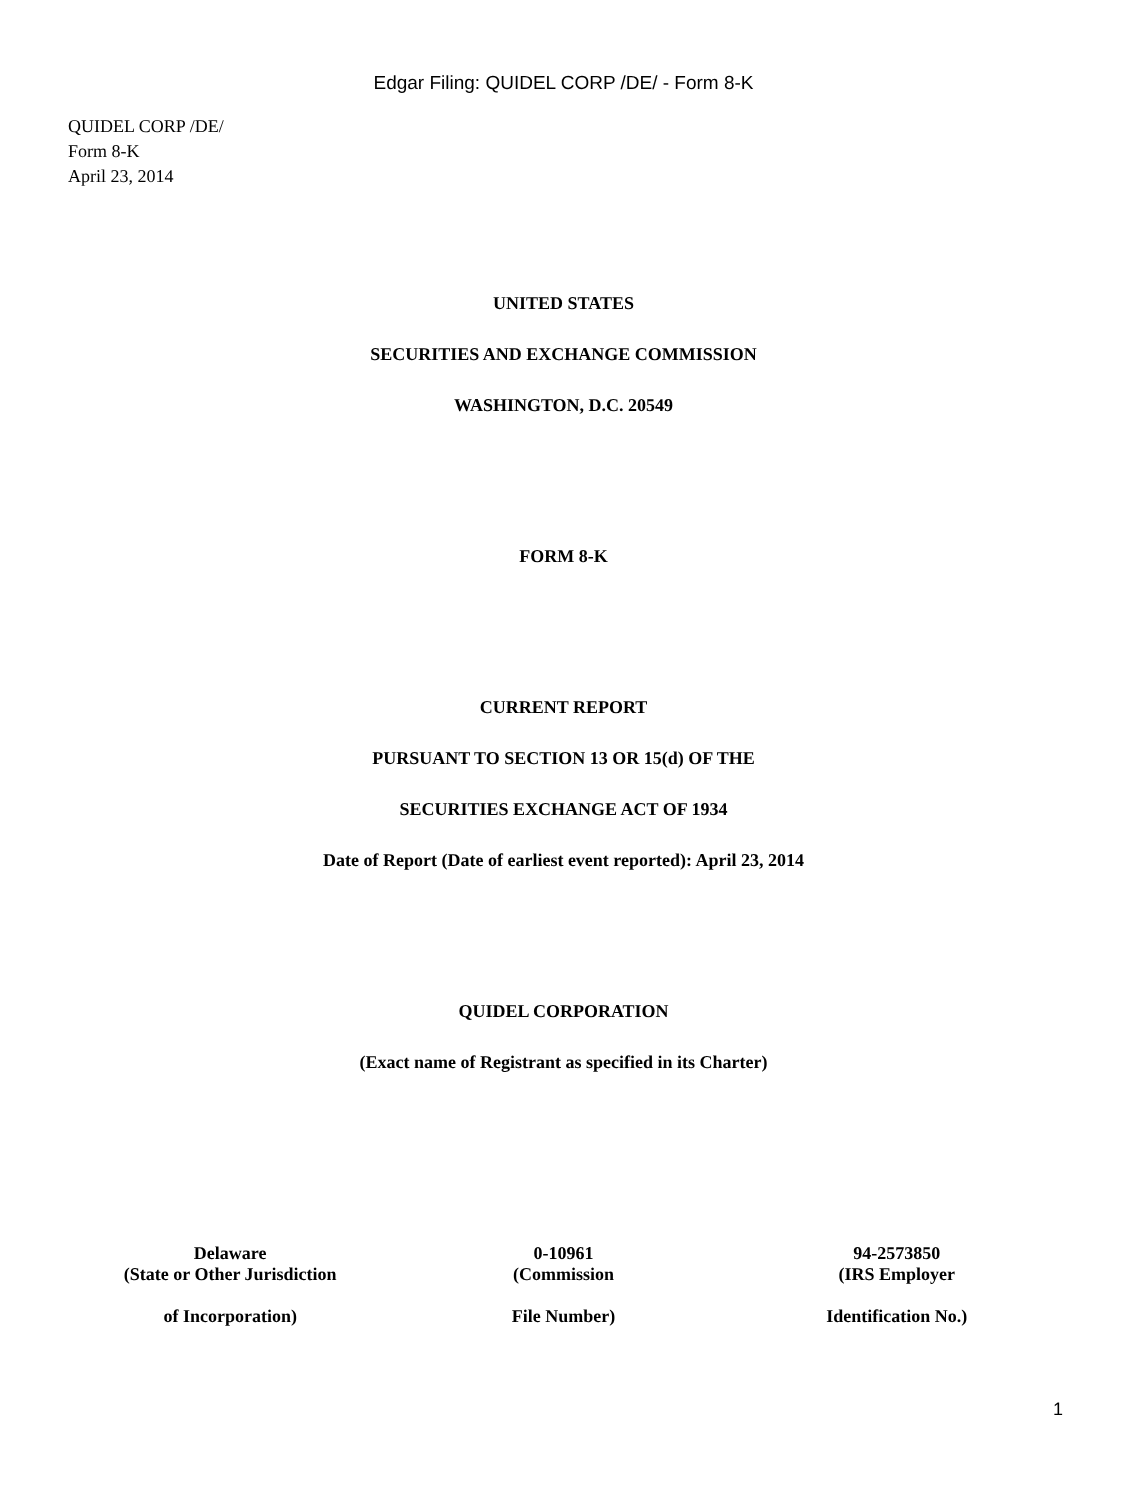Edgar Filing: QUIDEL CORP /DE/ - Form 8-K
QUIDEL CORP /DE/
Form 8-K
April 23, 2014
UNITED STATES
SECURITIES AND EXCHANGE COMMISSION
WASHINGTON, D.C. 20549
FORM 8-K
CURRENT REPORT
PURSUANT TO SECTION 13 OR 15(d) OF THE
SECURITIES EXCHANGE ACT OF 1934
Date of Report (Date of earliest event reported): April 23, 2014
QUIDEL CORPORATION
(Exact name of Registrant as specified in its Charter)
| Delaware (State or Other Jurisdiction of Incorporation) | 0-10961 (Commission File Number) | 94-2573850 (IRS Employer Identification No.) |
1